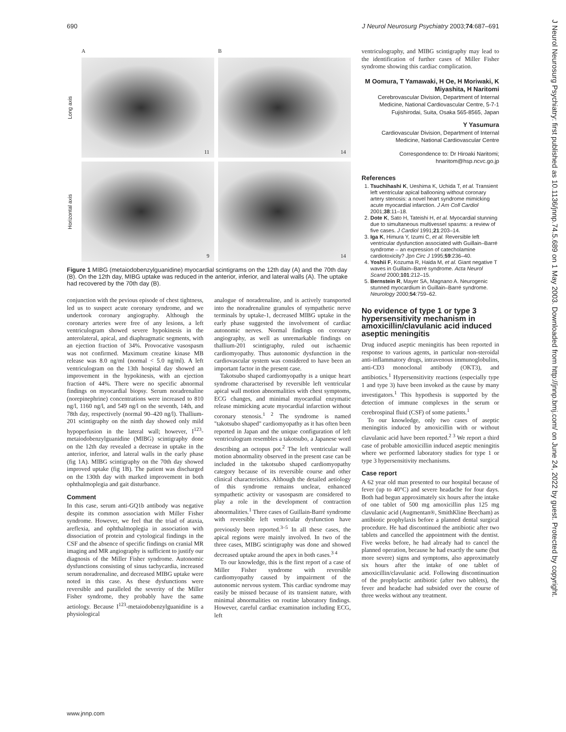690 J Neurol Neurosurg Psychiatry 2003;74:687–691
J Neurol Neurosurg Psychiatry: first published as 10.1136/jnnp.74.5.689 on 1 May 2003. Downloaded from http://jnnp.bmj.com/ on June 24, 2022 by guest. Protected by copyright.
A
B
Long axis
11
14
Horizontal axis
9
14
Figure 1 MIBG (metaiodobenzylguanidine) myocardial scintigrams on the 12th day (A) and the 70th day (B). On the 12th day, MIBG uptake was reduced in the anterior, inferior, and lateral walls (A). The uptake had recovered by the 70th day (B).
conjunction with the pevious episode of chest tightness, led us to suspect acute coronary syndrome, and we undertook coronary angiography. Although the coronary arteries were free of any lesions, a left ventriculogram showed severe hypokinesis in the anterolateral, apical, and diaphragmatic segments, with an ejection fraction of 34%. Provocative vasospasm was not confirmed. Maximum creatine kinase MB release was 8.0 ng/ml (normal < 5.0 ng/ml). A left ventriculogram on the 13th hospital day showed an improvement in the hypokinesis, with an ejection fraction of 44%. There were no specific abnormal findings on myocardial biopsy. Serum noradrenaline (norepinephrine) concentrations were increased to 810 ng/l, 1160 ng/l, and 549 ng/l on the seventh, 14th, and 78th day, respectively (normal 90–420 ng/l). Thallium-201 scintigraphy on the ninth day showed only mild hypoperfusion in the lateral wall; however, I<sup>123</sup>-metaiodobenzylguanidine (MIBG) scintigraphy done on the 12th day revealed a decrease in uptake in the anterior, inferior, and lateral walls in the early phase (fig 1A). MIBG scintigraphy on the 70th day showed improved uptake (fig 1B). The patient was discharged on the 130th day with marked improvement in both ophthalmoplegia and gait disturbance.
Comment
In this case, serum anti-GQ1b antibody was negative despite its common association with Miller Fisher syndrome. However, we feel that the triad of ataxia, areflexia, and ophthalmoplegia in association with dissociation of protein and cytological findings in the CSF and the absence of specific findings on cranial MR imaging and MR angiography is sufficient to justify our diagnosis of the Miller Fisher syndrome. Autonomic dysfunctions consisting of sinus tachycardia, increased serum noradrenaline, and decreased MIBG uptake were noted in this case. As these dysfunctions were reversible and paralleled the severity of the Miller Fisher syndrome, they probably have the same aetiology. Because I<sup>123</sup>-metaiodobenzylguanidine is a physiological
analogue of noradrenaline, and is actively transported into the noradrenaline granules of sympathetic nerve terminals by uptake-1, decreased MIBG uptake in the early phase suggested the involvement of cardiac autonomic nerves. Normal findings on coronary angiography, as well as unremarkable findings on thallium-201 scintigraphy, ruled out ischaemic cardiomyopathy. Thus autonomic dysfunction in the cardiovascular system was considered to have been an important factor in the present case.
Takotsubo shaped cardiomyopathy is a unique heart syndrome characterised by reversible left ventricular apical wall motion abnormalities with chest symptoms, ECG changes, and minimal myocardial enzymatic release mimicking acute myocardial infarction without coronary stenosis.<sup>1 2</sup> The syndrome is named "takotsubo shaped" cardiomyopathy as it has often been reported in Japan and the unique configuration of left ventriculogram resembles a takotsubo, a Japanese word describing an octopus pot.<sup>2</sup> The left ventricular wall motion abnormality observed in the present case can be included in the takotsubo shaped cardiomyopathy category because of its reversible course and other clinical characteristics. Although the detailed aetiology of this syndrome remains unclear, enhanced sympathetic activity or vasospasm are considered to play a role in the development of contraction abnormalities.<sup>1</sup> Three cases of Guillain-Barré syndrome with reversible left ventricular dysfunction have previously been reported.<sup>3–5</sup> In all these cases, the apical regions were mainly involved. In two of the three cases, MIBG scintigraphy was done and showed decreased uptake around the apex in both cases.<sup>3 4</sup>
To our knowledge, this is the first report of a case of Miller Fisher syndrome with reversible cardiomyopathy caused by impairment of the autonomic nervous system. This cardiac syndrome may easily be missed because of its transient nature, with minimal abnormalities on routine laboratory findings. However, careful cardiac examination including ECG, left
ventriculography, and MIBG scintigraphy may lead to the identification of further cases of Miller Fisher syndrome showing this cardiac complication.
M Oomura, T Yamawaki, H Oe, H Moriwaki, K Miyashita, H Naritomi
Cerebrovascular Division, Department of Internal Medicine, National Cardiovascular Centre, 5-7-1 Fujishirodai, Suita, Osaka 565-8565, Japan
Y Yasumura
Cardiovascular Division, Department of Internal Medicine, National Cardiovascular Centre
Correspondence to: Dr Hiroaki Naritomi; hnaritom@hsp.ncvc.go.jp
References
1. Tsuchihashi K, Ueshima K, Uchida T, et al. Transient left ventricular apical ballooning without coronary artery stenosis: a novel heart syndrome mimicking acute myocardial infarction. J Am Coll Cardiol 2001;38:11–18.
2. Dote K, Sato H, Tateishi H, et al. Myocardial stunning due to simultaneous multivessel spasms: a review of five cases. J Cardiol 1991;21:203–14.
3. Iga K, Himura Y, Izumi C, et al. Reversible left ventricular dysfunction associated with Guillain–Barré syndrome – an expression of catecholamine cardiotoxicity? Jpn Circ J 1995;59:236–40.
4. Yoshii F, Kozuma R, Haida M, et al. Giant negative T waves in Guillain–Barré syndrome. Acta Neurol Scand 2000;101:212–15.
5. Bernstein R, Mayer SA, Magnano A. Neurogenic stunned myocardium in Guillain–Barré syndrome. Neurology 2000;54:759–62.
No evidence of type 1 or type 3 hypersensitivity mechanism in amoxicillin/clavulanic acid induced aseptic meningitis
Drug induced aseptic meningitis has been reported in response to various agents, in particular non-steroidal anti-inflammatory drugs, intravenous immunoglobulins, anti-CD3 monoclonal antibody (OKT3), and antibiotics.<sup>1</sup> Hypersensitivity reactions (especially type 1 and type 3) have been invoked as the cause by many investigators.<sup>1</sup> This hypothesis is supported by the detection of immune complexes in the serum or cerebrospinal fluid (CSF) of some patients.<sup>1</sup>
To our knowledge, only two cases of aseptic meningitis induced by amoxicillin with or without clavulanic acid have been reported.<sup>2 3</sup> We report a third case of probable amoxicillin induced aseptic meningitis where we performed laboratory studies for type 1 or type 3 hypersensitivity mechanisms.
Case report
A 62 year old man presented to our hospital because of fever (up to 40°C) and severe headache for four days. Both had begun approximately six hours after the intake of one tablet of 500 mg amoxicillin plus 125 mg clavulanic acid (Augmentan®, SmithKline Beecham) as antibiotic prophylaxis before a planned dental surgical procedure. He had discontinued the antibiotic after two tablets and cancelled the appointment with the dentist. Five weeks before, he had already had to cancel the planned operation, because he had exactly the same (but more severe) signs and symptoms, also approximately six hours after the intake of one tablet of amoxicillin/clavulanic acid. Following discontinuation of the prophylactic antibiotic (after two tablets), the fever and headache had subsided over the course of three weeks without any treatment.
www.jnnp.com